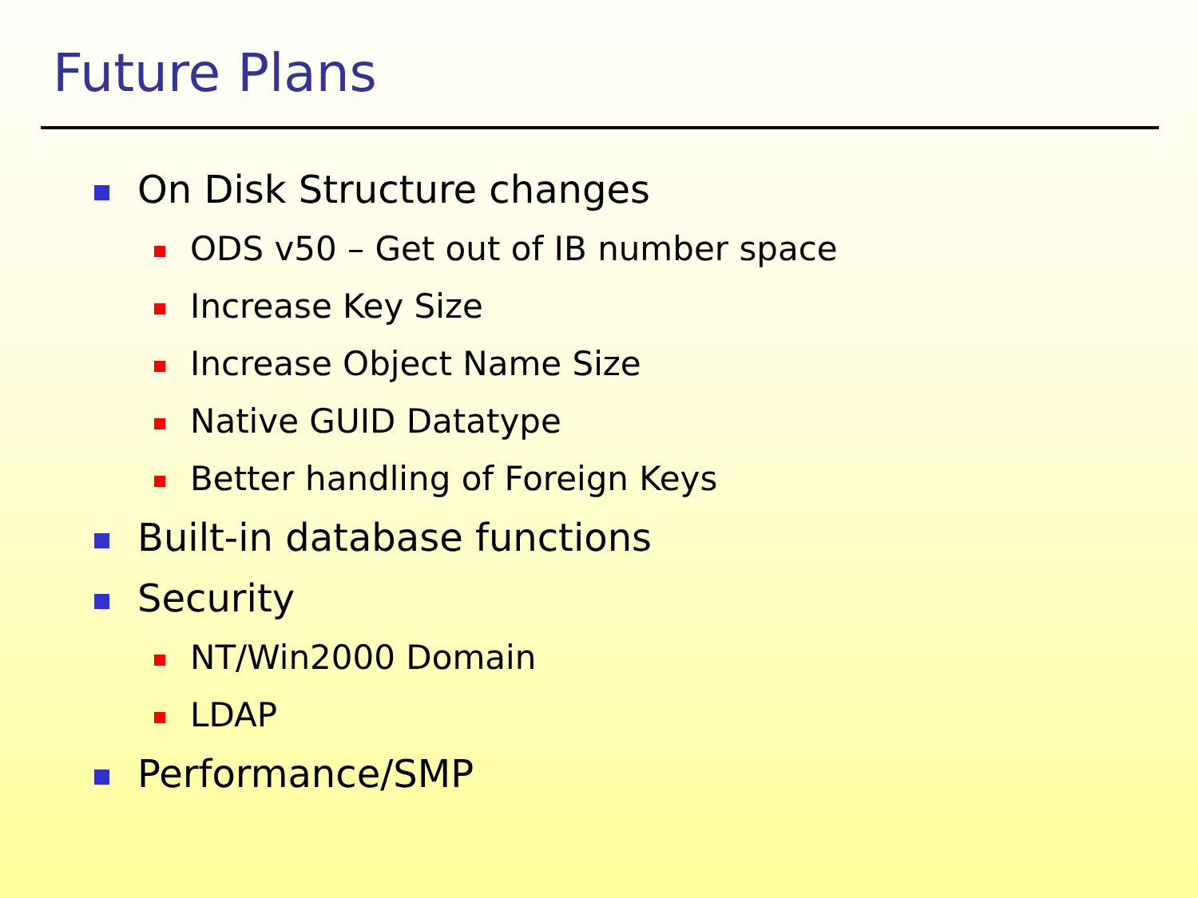Future Plans
On Disk Structure changes
ODS v50 – Get out of IB number space
Increase Key Size
Increase Object Name Size
Native GUID Datatype
Better handling of Foreign Keys
Built-in database functions
Security
NT/Win2000 Domain
LDAP
Performance/SMP